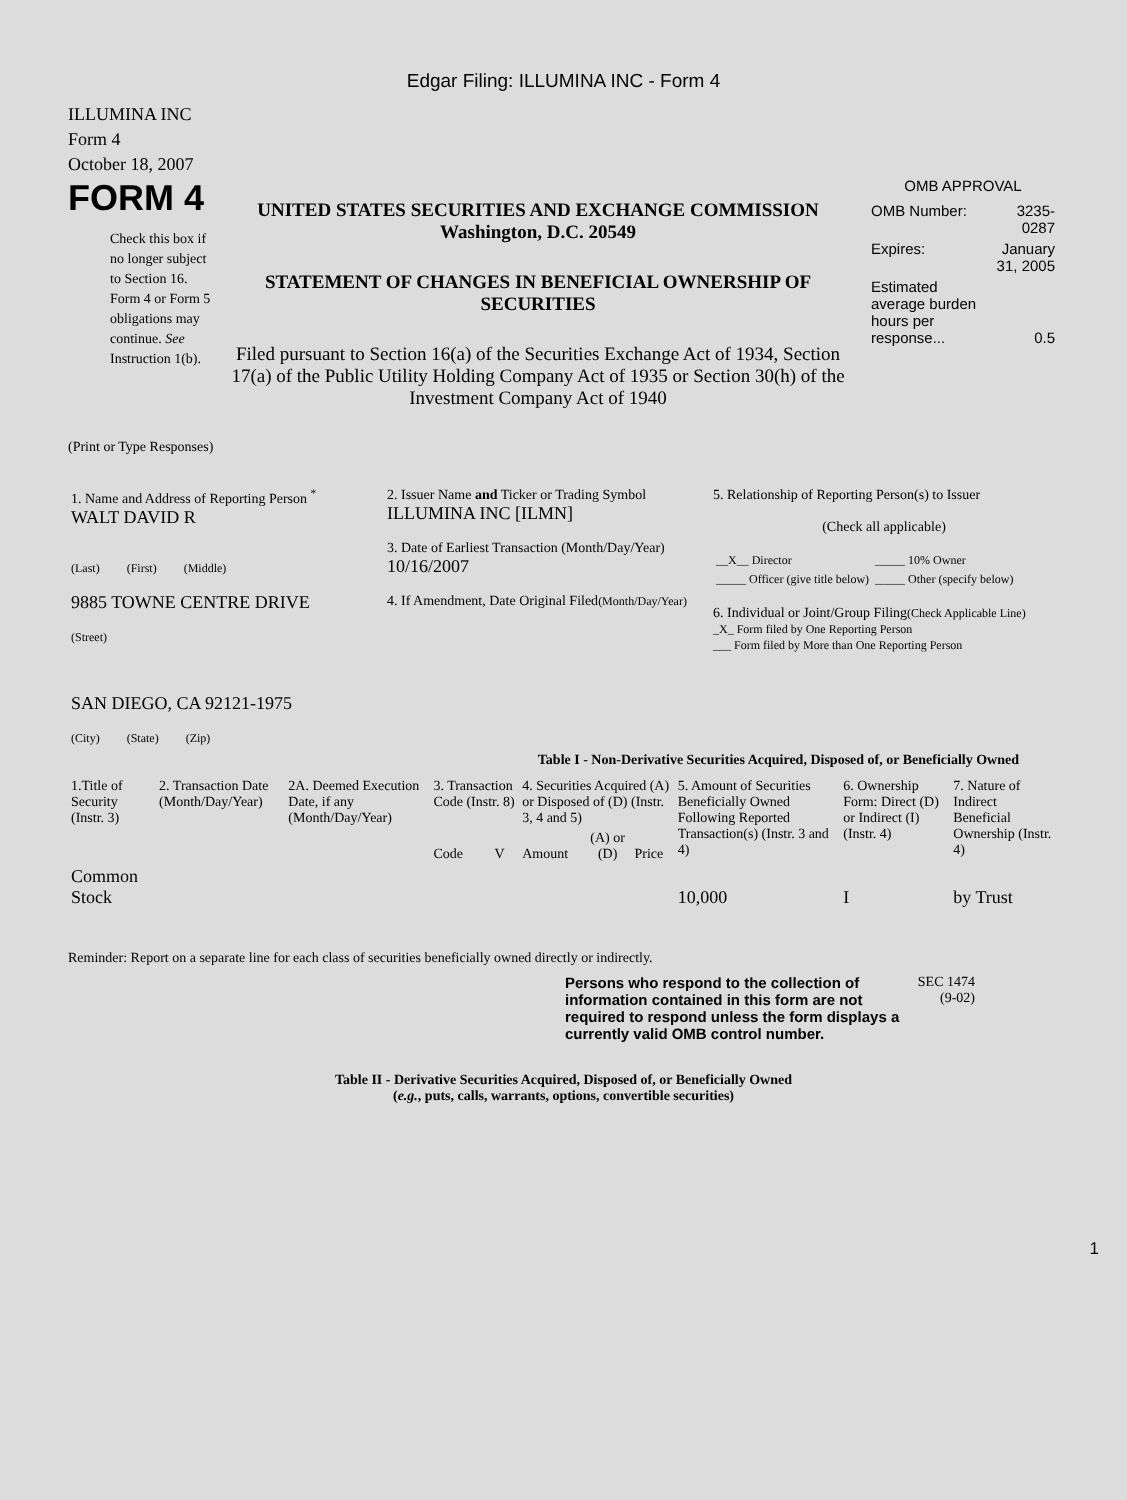Edgar Filing: ILLUMINA INC - Form 4
ILLUMINA INC
Form 4
October 18, 2007
FORM 4
Check this box if no longer subject to Section 16. Form 4 or Form 5 obligations may continue. See Instruction 1(b).
UNITED STATES SECURITIES AND EXCHANGE COMMISSION
Washington, D.C. 20549
STATEMENT OF CHANGES IN BENEFICIAL OWNERSHIP OF SECURITIES
Filed pursuant to Section 16(a) of the Securities Exchange Act of 1934, Section 17(a) of the Public Utility Holding Company Act of 1935 or Section 30(h) of the Investment Company Act of 1940
OMB APPROVAL
| OMB Number: | 3235-0287 |
| Expires: | January 31, 2005 |
| Estimated average burden hours per response... | 0.5 |
(Print or Type Responses)
| 1. Name and Address of Reporting Person <sup>*</sup> WALT DAVID R (Last) (First) (Middle) 9885 TOWNE CENTRE DRIVE (Street) SAN DIEGO, CA 92121-1975 (City) (State) (Zip) | 2. Issuer Name and Ticker or Trading Symbol ILLUMINA INC [ILMN] 3. Date of Earliest Transaction (Month/Day/Year) 10/16/2007 4. If Amendment, Date Original Filed (Month/Day/Year) | 5. Relationship of Reporting Person(s) to Issuer (Check all applicable) / __X__ Director / _____ 10% Owner / / _____ Officer (give title below) / _____ Other (specify below) / 6. Individual or Joint/Group Filing (Check Applicable Line) _X_ Form filed by One Reporting Person ___ Form filed by More than One Reporting Person |
Table I - Non-Derivative Securities Acquired, Disposed of, or Beneficially Owned
| 1.Title of Security (Instr. 3) | 2. Transaction Date (Month/Day/Year) | 2A. Deemed Execution Date, if any (Month/Day/Year) | 3. Transaction Code (Instr. 8) | | 4. Securities Acquired (A) or Disposed of (D) (Instr. 3, 4 and 5) | | | 5. Amount of Securities Beneficially Owned Following Reported Transaction(s) (Instr. 3 and 4) | 6. Ownership Form: Direct (D) or Indirect (I) (Instr. 4) | 7. Nature of Indirect Beneficial Ownership (Instr. 4) |
| --- | --- | --- | --- | --- | --- | --- | --- | --- | --- | --- |
| | | | Code | V | Amount | (A) or (D) | Price | | | |
| Common Stock | | | | | | | | 10,000 | I | by Trust |
Reminder: Report on a separate line for each class of securities beneficially owned directly or indirectly.
Persons who respond to the collection of information contained in this form are not required to respond unless the form displays a currently valid OMB control number.
SEC 1474
(9-02)
Table II - Derivative Securities Acquired, Disposed of, or Beneficially Owned
(e.g., puts, calls, warrants, options, convertible securities)
1